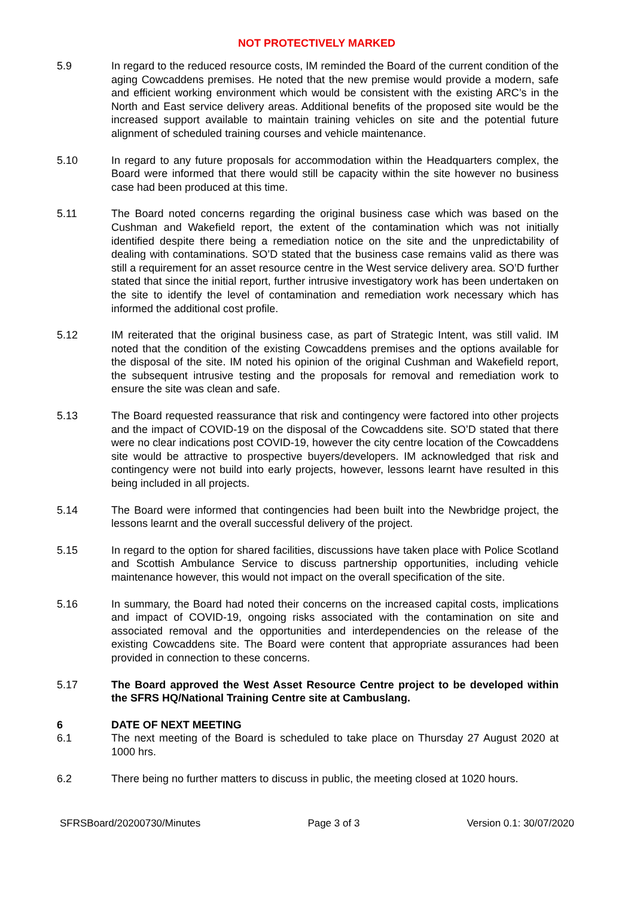NOT PROTECTIVELY MARKED
5.9 In regard to the reduced resource costs, IM reminded the Board of the current condition of the aging Cowcaddens premises. He noted that the new premise would provide a modern, safe and efficient working environment which would be consistent with the existing ARC’s in the North and East service delivery areas. Additional benefits of the proposed site would be the increased support available to maintain training vehicles on site and the potential future alignment of scheduled training courses and vehicle maintenance.
5.10 In regard to any future proposals for accommodation within the Headquarters complex, the Board were informed that there would still be capacity within the site however no business case had been produced at this time.
5.11 The Board noted concerns regarding the original business case which was based on the Cushman and Wakefield report, the extent of the contamination which was not initially identified despite there being a remediation notice on the site and the unpredictability of dealing with contaminations. SO’D stated that the business case remains valid as there was still a requirement for an asset resource centre in the West service delivery area. SO’D further stated that since the initial report, further intrusive investigatory work has been undertaken on the site to identify the level of contamination and remediation work necessary which has informed the additional cost profile.
5.12 IM reiterated that the original business case, as part of Strategic Intent, was still valid. IM noted that the condition of the existing Cowcaddens premises and the options available for the disposal of the site. IM noted his opinion of the original Cushman and Wakefield report, the subsequent intrusive testing and the proposals for removal and remediation work to ensure the site was clean and safe.
5.13 The Board requested reassurance that risk and contingency were factored into other projects and the impact of COVID-19 on the disposal of the Cowcaddens site. SO’D stated that there were no clear indications post COVID-19, however the city centre location of the Cowcaddens site would be attractive to prospective buyers/developers. IM acknowledged that risk and contingency were not build into early projects, however, lessons learnt have resulted in this being included in all projects.
5.14 The Board were informed that contingencies had been built into the Newbridge project, the lessons learnt and the overall successful delivery of the project.
5.15 In regard to the option for shared facilities, discussions have taken place with Police Scotland and Scottish Ambulance Service to discuss partnership opportunities, including vehicle maintenance however, this would not impact on the overall specification of the site.
5.16 In summary, the Board had noted their concerns on the increased capital costs, implications and impact of COVID-19, ongoing risks associated with the contamination on site and associated removal and the opportunities and interdependencies on the release of the existing Cowcaddens site. The Board were content that appropriate assurances had been provided in connection to these concerns.
5.17 The Board approved the West Asset Resource Centre project to be developed within the SFRS HQ/National Training Centre site at Cambuslang.
6 DATE OF NEXT MEETING
6.1 The next meeting of the Board is scheduled to take place on Thursday 27 August 2020 at 1000 hrs.
6.2 There being no further matters to discuss in public, the meeting closed at 1020 hours.
SFRSBoard/20200730/Minutes Page 3 of 3 Version 0.1: 30/07/2020